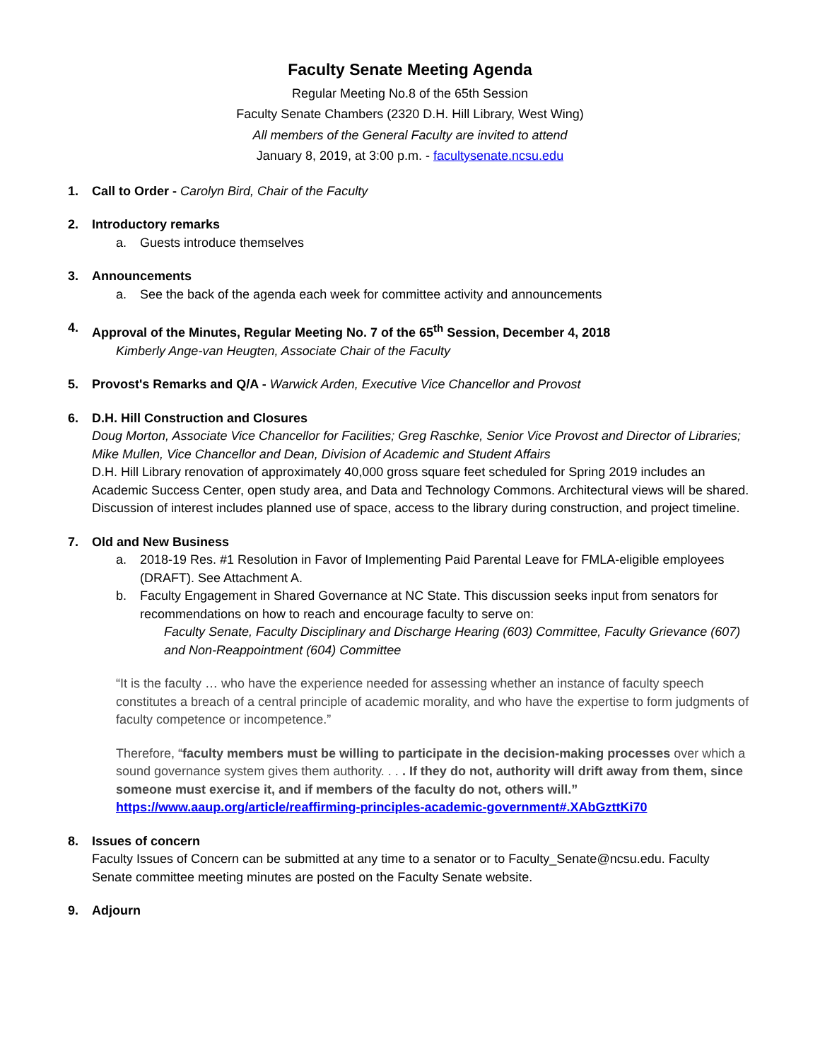Faculty Senate Meeting Agenda
Regular Meeting No.8 of the 65th Session
Faculty Senate Chambers (2320 D.H. Hill Library, West Wing)
All members of the General Faculty are invited to attend
January 8, 2019, at 3:00 p.m. - facultysenate.ncsu.edu
1. Call to Order - Carolyn Bird, Chair of the Faculty
2. Introductory remarks
a. Guests introduce themselves
3. Announcements
a. See the back of the agenda each week for committee activity and announcements
4. Approval of the Minutes, Regular Meeting No. 7 of the 65<sup>th</sup> Session, December 4, 2018
Kimberly Ange-van Heugten, Associate Chair of the Faculty
5. Provost's Remarks and Q/A - Warwick Arden, Executive Vice Chancellor and Provost
6. D.H. Hill Construction and Closures
Doug Morton, Associate Vice Chancellor for Facilities; Greg Raschke, Senior Vice Provost and Director of Libraries; Mike Mullen, Vice Chancellor and Dean, Division of Academic and Student Affairs
D.H. Hill Library renovation of approximately 40,000 gross square feet scheduled for Spring 2019 includes an Academic Success Center, open study area, and Data and Technology Commons. Architectural views will be shared. Discussion of interest includes planned use of space, access to the library during construction, and project timeline.
7. Old and New Business
a. 2018-19 Res. #1 Resolution in Favor of Implementing Paid Parental Leave for FMLA-eligible employees (DRAFT). See Attachment A.
b. Faculty Engagement in Shared Governance at NC State. This discussion seeks input from senators for recommendations on how to reach and encourage faculty to serve on:
Faculty Senate, Faculty Disciplinary and Discharge Hearing (603) Committee, Faculty Grievance (607) and Non-Reappointment (604) Committee
“It is the faculty … who have the experience needed for assessing whether an instance of faculty speech constitutes a breach of a central principle of academic morality, and who have the expertise to form judgments of faculty competence or incompetence.”
Therefore, “faculty members must be willing to participate in the decision-making processes over which a sound governance system gives them authority. . . . If they do not, authority will drift away from them, since someone must exercise it, and if members of the faculty do not, others will.”
https://www.aaup.org/article/reaffirming-principles-academic-government#.XAbGzttKi70
8. Issues of concern
Faculty Issues of Concern can be submitted at any time to a senator or to Faculty_Senate@ncsu.edu. Faculty Senate committee meeting minutes are posted on the Faculty Senate website.
9. Adjourn